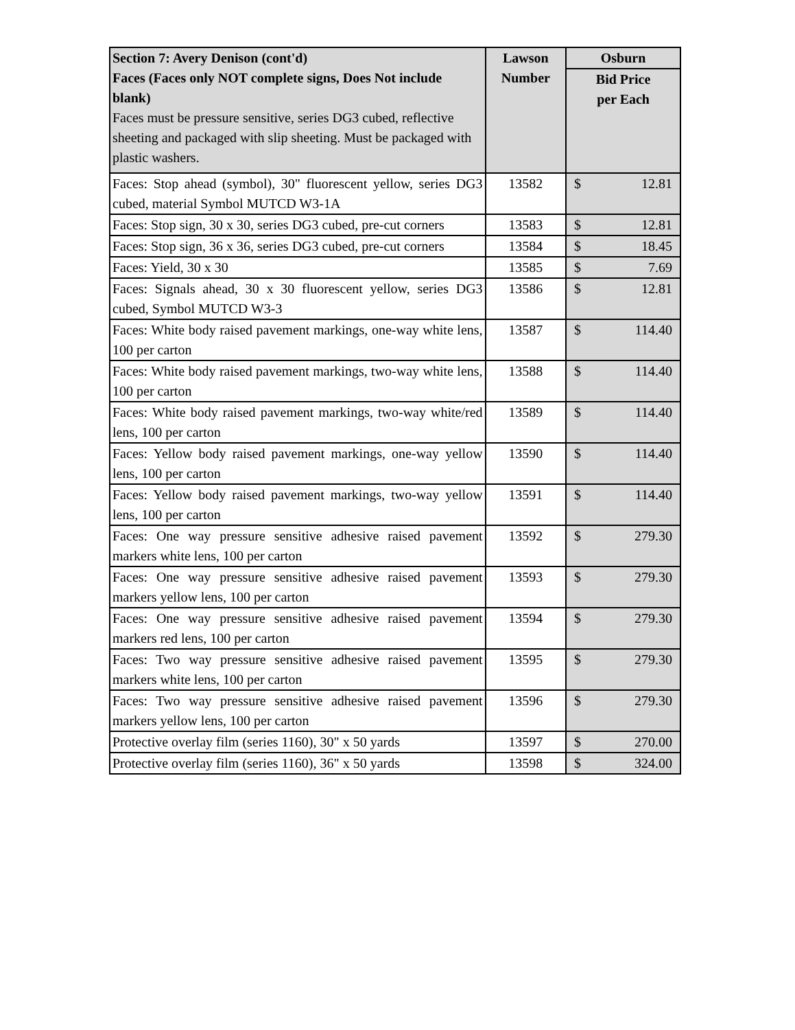| Section 7: Avery Denison (cont'd) Faces (Faces only NOT complete signs, Does Not include blank) Faces must be pressure sensitive, series DG3 cubed, reflective sheeting and packaged with slip sheeting. Must be packaged with plastic washers. | Lawson Number | Osburn |
| --- | --- | --- |
| | | Bid Price per Each |
| Faces: Stop ahead (symbol), 30" fluorescent yellow, series DG3 cubed, material Symbol MUTCD W3-1A | 13582 | $ 12.81 |
| Faces: Stop sign, 30 x 30, series DG3 cubed, pre-cut corners | 13583 | $ 12.81 |
| Faces: Stop sign, 36 x 36, series DG3 cubed, pre-cut corners | 13584 | $ 18.45 |
| Faces: Yield, 30 x 30 | 13585 | $ 7.69 |
| Faces: Signals ahead, 30 x 30 fluorescent yellow, series DG3 cubed, Symbol MUTCD W3-3 | 13586 | $ 12.81 |
| Faces: White body raised pavement markings, one-way white lens, 100 per carton | 13587 | $ 114.40 |
| Faces: White body raised pavement markings, two-way white lens, 100 per carton | 13588 | $ 114.40 |
| Faces: White body raised pavement markings, two-way white/red lens, 100 per carton | 13589 | $ 114.40 |
| Faces: Yellow body raised pavement markings, one-way yellow lens, 100 per carton | 13590 | $ 114.40 |
| Faces: Yellow body raised pavement markings, two-way yellow lens, 100 per carton | 13591 | $ 114.40 |
| Faces: One way pressure sensitive adhesive raised pavement markers white lens, 100 per carton | 13592 | $ 279.30 |
| Faces: One way pressure sensitive adhesive raised pavement markers yellow lens, 100 per carton | 13593 | $ 279.30 |
| Faces: One way pressure sensitive adhesive raised pavement markers red lens, 100 per carton | 13594 | $ 279.30 |
| Faces: Two way pressure sensitive adhesive raised pavement markers white lens, 100 per carton | 13595 | $ 279.30 |
| Faces: Two way pressure sensitive adhesive raised pavement markers yellow lens, 100 per carton | 13596 | $ 279.30 |
| Protective overlay film (series 1160), 30" x 50 yards | 13597 | $ 270.00 |
| Protective overlay film (series 1160), 36" x 50 yards | 13598 | $ 324.00 |